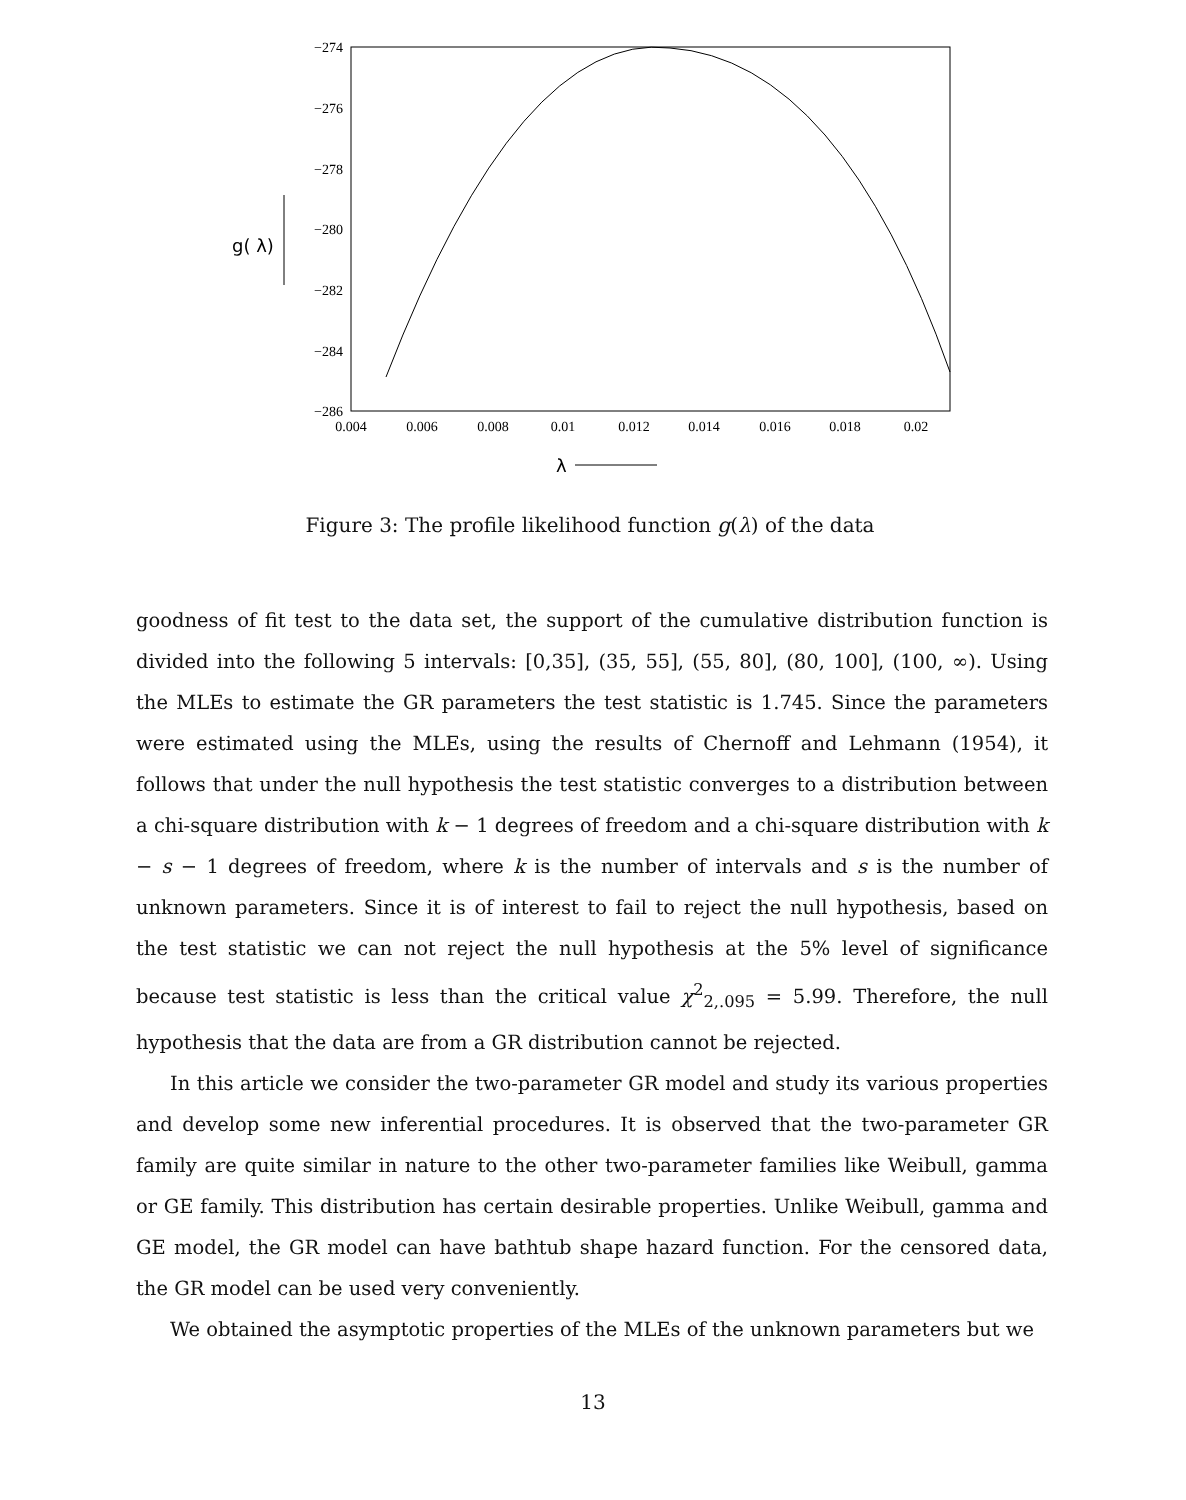−274
−276
−278
−280
−282
−284
−286
0.004
0.006
0.008
0.01
0.012
0.014
0.016
0.018
0.02
g( λ)
λ
Figure 3: The profile likelihood function g(λ) of the data
goodness of fit test to the data set, the support of the cumulative distribution function is divided into the following 5 intervals: [0,35], (35, 55], (55, 80], (80, 100], (100, ∞). Using the MLEs to estimate the GR parameters the test statistic is 1.745. Since the parameters were estimated using the MLEs, using the results of Chernoff and Lehmann (1954), it follows that under the null hypothesis the test statistic converges to a distribution between a chi-square distribution with k − 1 degrees of freedom and a chi-square distribution with k − s − 1 degrees of freedom, where k is the number of intervals and s is the number of unknown parameters. Since it is of interest to fail to reject the null hypothesis, based on the test statistic we can not reject the null hypothesis at the 5% level of significance because test statistic is less than the critical value χ<sup>2</sup><sub>2,.095</sub> = 5.99. Therefore, the null hypothesis that the data are from a GR distribution cannot be rejected.
In this article we consider the two-parameter GR model and study its various properties and develop some new inferential procedures. It is observed that the two-parameter GR family are quite similar in nature to the other two-parameter families like Weibull, gamma or GE family. This distribution has certain desirable properties. Unlike Weibull, gamma and GE model, the GR model can have bathtub shape hazard function. For the censored data, the GR model can be used very conveniently.
We obtained the asymptotic properties of the MLEs of the unknown parameters but we
13